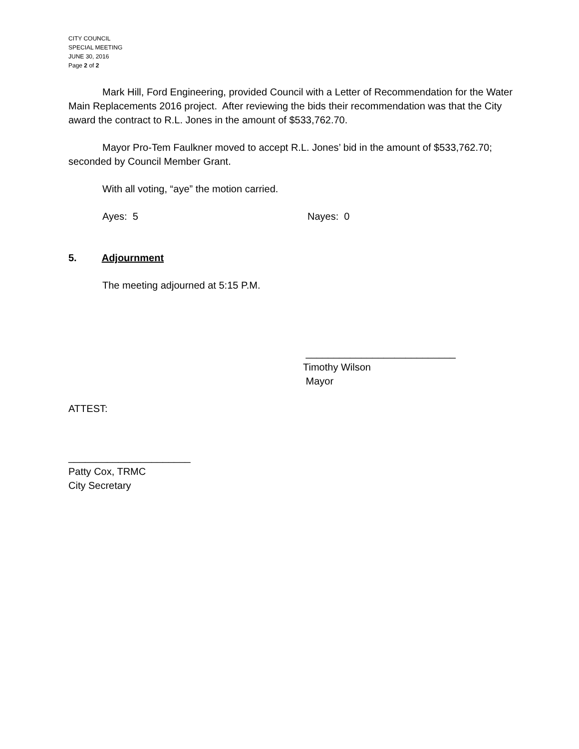CITY COUNCIL
SPECIAL MEETING
JUNE 30, 2016
Page 2 of 2
Mark Hill, Ford Engineering, provided Council with a Letter of Recommendation for the Water Main Replacements 2016 project. After reviewing the bids their recommendation was that the City award the contract to R.L. Jones in the amount of $533,762.70.
Mayor Pro-Tem Faulkner moved to accept R.L. Jones’ bid in the amount of $533,762.70; seconded by Council Member Grant.
With all voting, “aye” the motion carried.
Ayes: 5 Nayes: 0
5. Adjournment
The meeting adjourned at 5:15 P.M.
___________________________
Timothy Wilson
Mayor
ATTEST:
______________________
Patty Cox, TRMC
City Secretary